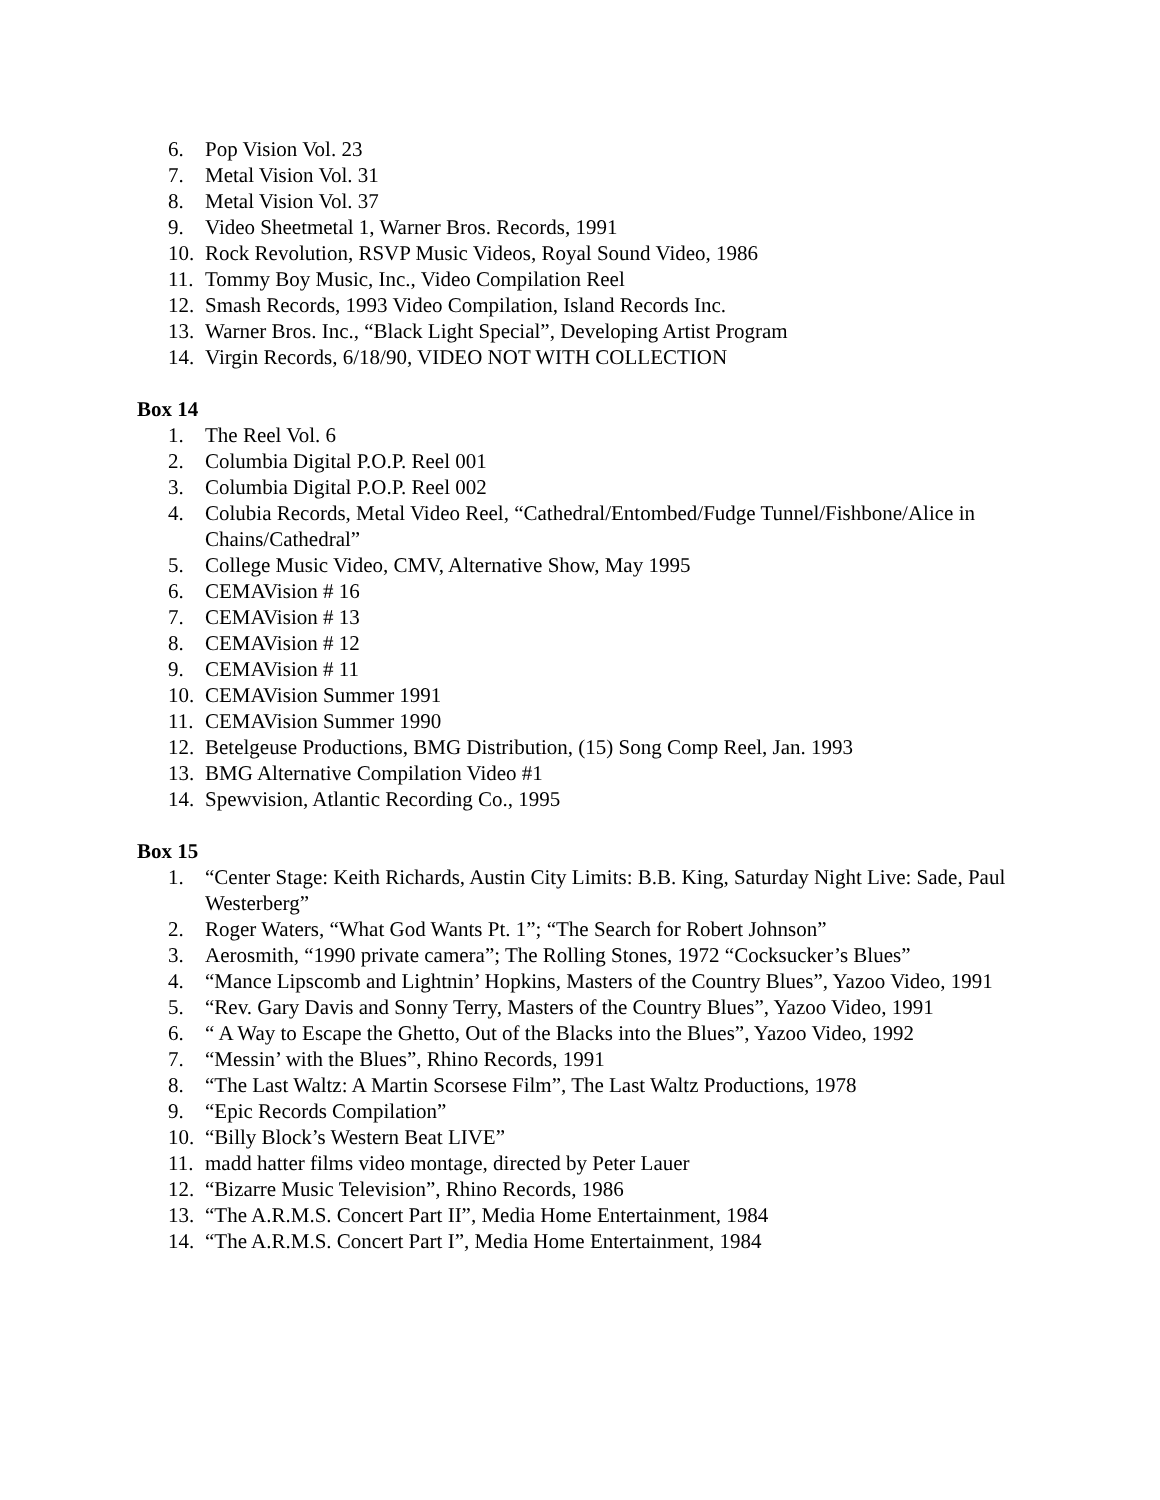6. Pop Vision Vol. 23
7. Metal Vision Vol. 31
8. Metal Vision Vol. 37
9. Video Sheetmetal 1, Warner Bros. Records, 1991
10. Rock Revolution, RSVP Music Videos, Royal Sound Video, 1986
11. Tommy Boy Music, Inc., Video Compilation Reel
12. Smash Records, 1993 Video Compilation, Island Records Inc.
13. Warner Bros. Inc., “Black Light Special”, Developing Artist Program
14. Virgin Records, 6/18/90, VIDEO NOT WITH COLLECTION
Box 14
1. The Reel Vol. 6
2. Columbia Digital P.O.P. Reel 001
3. Columbia Digital P.O.P. Reel 002
4. Colubia Records, Metal Video Reel, “Cathedral/Entombed/Fudge Tunnel/Fishbone/Alice in Chains/Cathedral”
5. College Music Video, CMV, Alternative Show, May 1995
6. CEMAVision # 16
7. CEMAVision # 13
8. CEMAVision # 12
9. CEMAVision # 11
10. CEMAVision Summer 1991
11. CEMAVision Summer 1990
12. Betelgeuse Productions, BMG Distribution, (15) Song Comp Reel, Jan. 1993
13. BMG Alternative Compilation Video #1
14. Spewvision, Atlantic Recording Co., 1995
Box 15
1. “Center Stage: Keith Richards, Austin City Limits: B.B. King, Saturday Night Live: Sade, Paul Westerberg”
2. Roger Waters, “What God Wants Pt. 1”; “The Search for Robert Johnson”
3. Aerosmith, “1990 private camera”; The Rolling Stones, 1972 “Cocksucker’s Blues”
4. “Mance Lipscomb and Lightnin’ Hopkins, Masters of the Country Blues”, Yazoo Video, 1991
5. “Rev. Gary Davis and Sonny Terry, Masters of the Country Blues”, Yazoo Video, 1991
6. “ A Way to Escape the Ghetto, Out of the Blacks into the Blues”, Yazoo Video, 1992
7. “Messin’ with the Blues”, Rhino Records, 1991
8. “The Last Waltz: A Martin Scorsese Film”, The Last Waltz Productions, 1978
9. “Epic Records Compilation”
10. “Billy Block’s Western Beat LIVE”
11. madd hatter films video montage, directed by Peter Lauer
12. “Bizarre Music Television”, Rhino Records, 1986
13. “The A.R.M.S. Concert Part II”, Media Home Entertainment, 1984
14. “The A.R.M.S. Concert Part I”, Media Home Entertainment, 1984